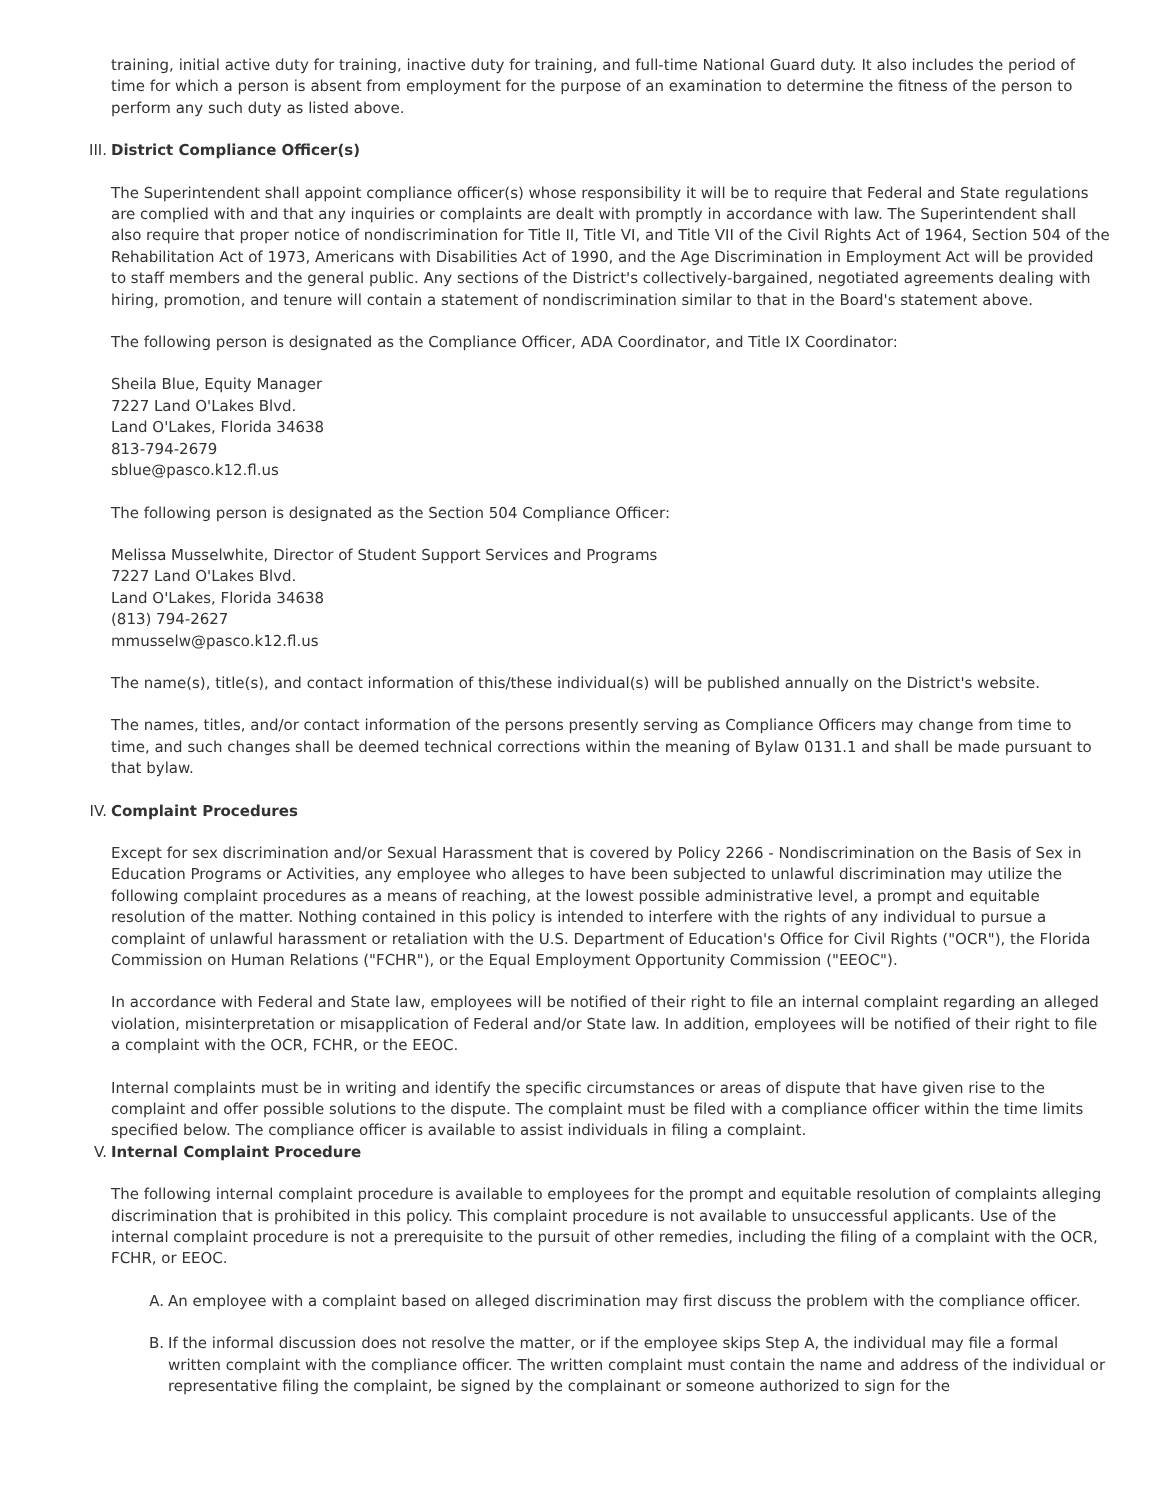training, initial active duty for training, inactive duty for training, and full-time National Guard duty. It also includes the period of time for which a person is absent from employment for the purpose of an examination to determine the fitness of the person to perform any such duty as listed above.
III. District Compliance Officer(s)
The Superintendent shall appoint compliance officer(s) whose responsibility it will be to require that Federal and State regulations are complied with and that any inquiries or complaints are dealt with promptly in accordance with law. The Superintendent shall also require that proper notice of nondiscrimination for Title II, Title VI, and Title VII of the Civil Rights Act of 1964, Section 504 of the Rehabilitation Act of 1973, Americans with Disabilities Act of 1990, and the Age Discrimination in Employment Act will be provided to staff members and the general public. Any sections of the District's collectively-bargained, negotiated agreements dealing with hiring, promotion, and tenure will contain a statement of nondiscrimination similar to that in the Board's statement above.
The following person is designated as the Compliance Officer, ADA Coordinator, and Title IX Coordinator:
Sheila Blue, Equity Manager
7227 Land O'Lakes Blvd.
Land O'Lakes, Florida 34638
813-794-2679
sblue@pasco.k12.fl.us
The following person is designated as the Section 504 Compliance Officer:
Melissa Musselwhite, Director of Student Support Services and Programs
7227 Land O'Lakes Blvd.
Land O'Lakes, Florida 34638
(813) 794-2627
mmusselw@pasco.k12.fl.us
The name(s), title(s), and contact information of this/these individual(s) will be published annually on the District's website.
The names, titles, and/or contact information of the persons presently serving as Compliance Officers may change from time to time, and such changes shall be deemed technical corrections within the meaning of Bylaw 0131.1 and shall be made pursuant to that bylaw.
IV. Complaint Procedures
Except for sex discrimination and/or Sexual Harassment that is covered by Policy 2266 - Nondiscrimination on the Basis of Sex in Education Programs or Activities, any employee who alleges to have been subjected to unlawful discrimination may utilize the following complaint procedures as a means of reaching, at the lowest possible administrative level, a prompt and equitable resolution of the matter. Nothing contained in this policy is intended to interfere with the rights of any individual to pursue a complaint of unlawful harassment or retaliation with the U.S. Department of Education's Office for Civil Rights ("OCR"), the Florida Commission on Human Relations ("FCHR"), or the Equal Employment Opportunity Commission ("EEOC").
In accordance with Federal and State law, employees will be notified of their right to file an internal complaint regarding an alleged violation, misinterpretation or misapplication of Federal and/or State law. In addition, employees will be notified of their right to file a complaint with the OCR, FCHR, or the EEOC.
Internal complaints must be in writing and identify the specific circumstances or areas of dispute that have given rise to the complaint and offer possible solutions to the dispute. The complaint must be filed with a compliance officer within the time limits specified below. The compliance officer is available to assist individuals in filing a complaint.
V. Internal Complaint Procedure
The following internal complaint procedure is available to employees for the prompt and equitable resolution of complaints alleging discrimination that is prohibited in this policy. This complaint procedure is not available to unsuccessful applicants. Use of the internal complaint procedure is not a prerequisite to the pursuit of other remedies, including the filing of a complaint with the OCR, FCHR, or EEOC.
A. An employee with a complaint based on alleged discrimination may first discuss the problem with the compliance officer.
B. If the informal discussion does not resolve the matter, or if the employee skips Step A, the individual may file a formal written complaint with the compliance officer. The written complaint must contain the name and address of the individual or representative filing the complaint, be signed by the complainant or someone authorized to sign for the